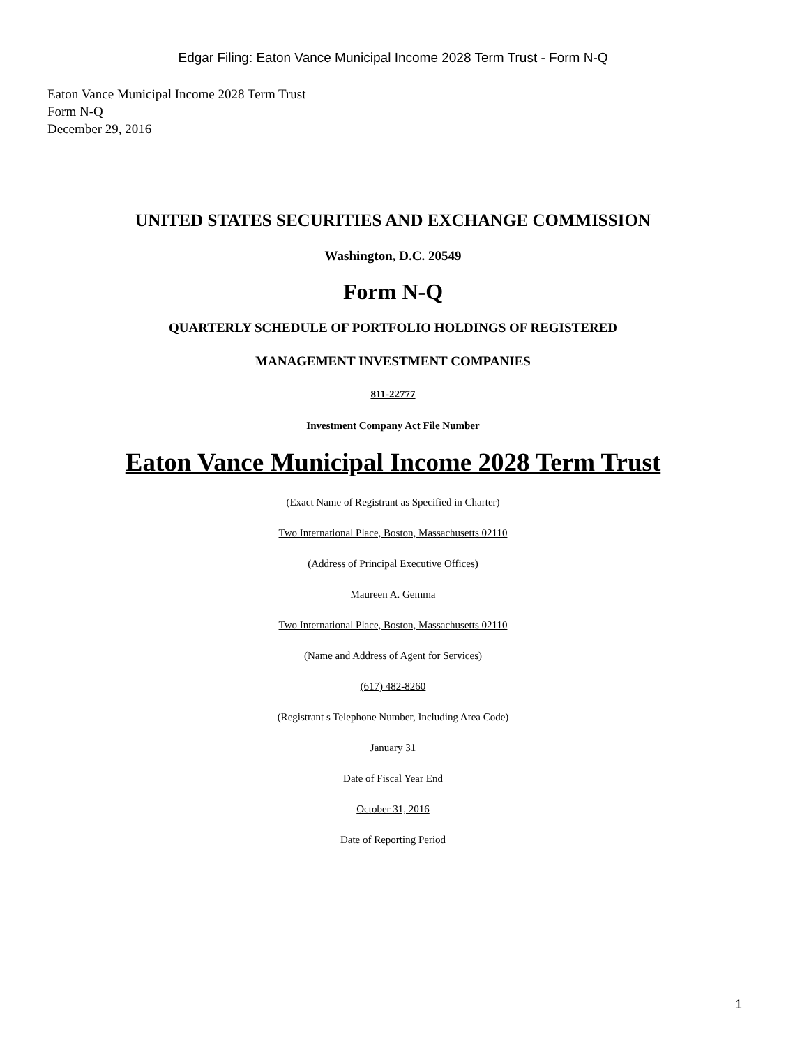Edgar Filing: Eaton Vance Municipal Income 2028 Term Trust - Form N-Q
Eaton Vance Municipal Income 2028 Term Trust
Form N-Q
December 29, 2016
UNITED STATES SECURITIES AND EXCHANGE COMMISSION
Washington, D.C. 20549
Form N-Q
QUARTERLY SCHEDULE OF PORTFOLIO HOLDINGS OF REGISTERED
MANAGEMENT INVESTMENT COMPANIES
811-22777
Investment Company Act File Number
Eaton Vance Municipal Income 2028 Term Trust
(Exact Name of Registrant as Specified in Charter)
Two International Place, Boston, Massachusetts 02110
(Address of Principal Executive Offices)
Maureen A. Gemma
Two International Place, Boston, Massachusetts 02110
(Name and Address of Agent for Services)
(617) 482-8260
(Registrant s Telephone Number, Including Area Code)
January 31
Date of Fiscal Year End
October 31, 2016
Date of Reporting Period
1